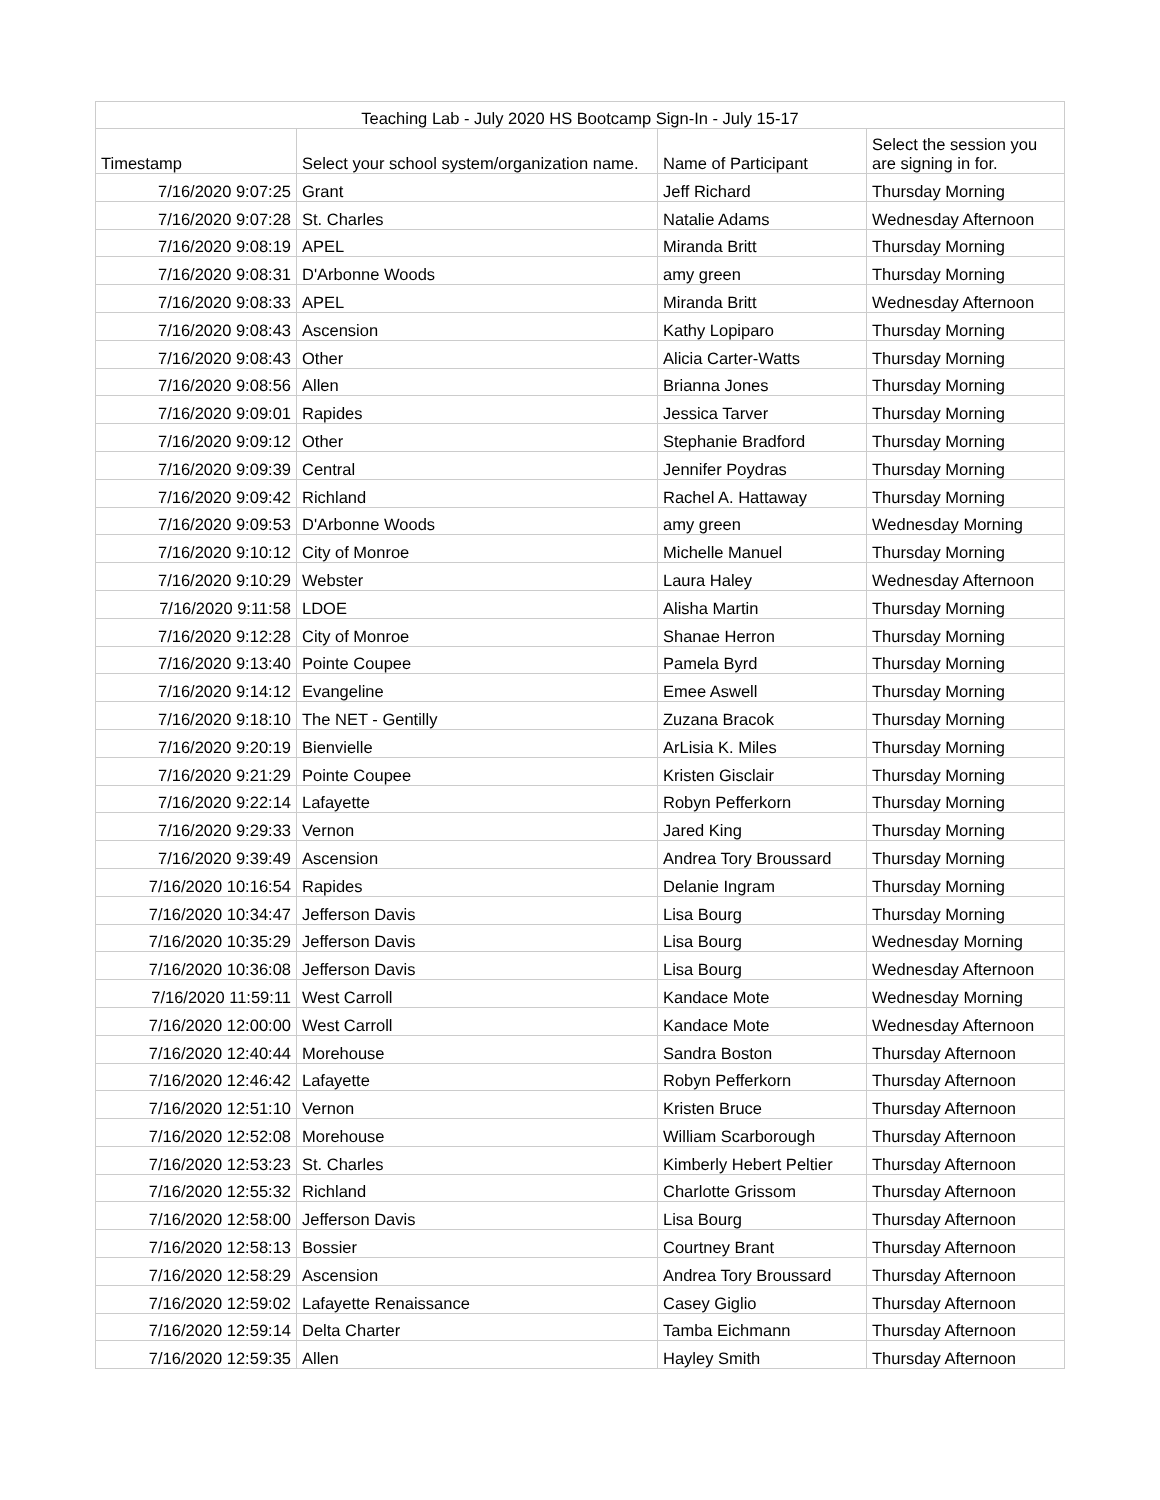| Teaching Lab - July 2020 HS Bootcamp Sign-In - July 15-17 | | | |
| --- | --- | --- | --- |
| Timestamp | Select your school system/organization name. | Name of Participant | Select the session you are signing in for. |
| 7/16/2020 9:07:25 | Grant | Jeff Richard | Thursday Morning |
| 7/16/2020 9:07:28 | St. Charles | Natalie Adams | Wednesday Afternoon |
| 7/16/2020 9:08:19 | APEL | Miranda Britt | Thursday Morning |
| 7/16/2020 9:08:31 | D'Arbonne Woods | amy green | Thursday Morning |
| 7/16/2020 9:08:33 | APEL | Miranda Britt | Wednesday Afternoon |
| 7/16/2020 9:08:43 | Ascension | Kathy Lopiparo | Thursday Morning |
| 7/16/2020 9:08:43 | Other | Alicia Carter-Watts | Thursday Morning |
| 7/16/2020 9:08:56 | Allen | Brianna Jones | Thursday Morning |
| 7/16/2020 9:09:01 | Rapides | Jessica Tarver | Thursday Morning |
| 7/16/2020 9:09:12 | Other | Stephanie Bradford | Thursday Morning |
| 7/16/2020 9:09:39 | Central | Jennifer Poydras | Thursday Morning |
| 7/16/2020 9:09:42 | Richland | Rachel A. Hattaway | Thursday Morning |
| 7/16/2020 9:09:53 | D'Arbonne Woods | amy green | Wednesday Morning |
| 7/16/2020 9:10:12 | City of Monroe | Michelle Manuel | Thursday Morning |
| 7/16/2020 9:10:29 | Webster | Laura Haley | Wednesday Afternoon |
| 7/16/2020 9:11:58 | LDOE | Alisha Martin | Thursday Morning |
| 7/16/2020 9:12:28 | City of Monroe | Shanae Herron | Thursday Morning |
| 7/16/2020 9:13:40 | Pointe Coupee | Pamela Byrd | Thursday Morning |
| 7/16/2020 9:14:12 | Evangeline | Emee Aswell | Thursday Morning |
| 7/16/2020 9:18:10 | The NET - Gentilly | Zuzana Bracok | Thursday Morning |
| 7/16/2020 9:20:19 | Bienvielle | ArLisia K. Miles | Thursday Morning |
| 7/16/2020 9:21:29 | Pointe Coupee | Kristen Gisclair | Thursday Morning |
| 7/16/2020 9:22:14 | Lafayette | Robyn Pefferkorn | Thursday Morning |
| 7/16/2020 9:29:33 | Vernon | Jared King | Thursday Morning |
| 7/16/2020 9:39:49 | Ascension | Andrea Tory Broussard | Thursday Morning |
| 7/16/2020 10:16:54 | Rapides | Delanie Ingram | Thursday Morning |
| 7/16/2020 10:34:47 | Jefferson Davis | Lisa Bourg | Thursday Morning |
| 7/16/2020 10:35:29 | Jefferson Davis | Lisa Bourg | Wednesday Morning |
| 7/16/2020 10:36:08 | Jefferson Davis | Lisa Bourg | Wednesday Afternoon |
| 7/16/2020 11:59:11 | West Carroll | Kandace Mote | Wednesday Morning |
| 7/16/2020 12:00:00 | West Carroll | Kandace Mote | Wednesday Afternoon |
| 7/16/2020 12:40:44 | Morehouse | Sandra Boston | Thursday Afternoon |
| 7/16/2020 12:46:42 | Lafayette | Robyn Pefferkorn | Thursday Afternoon |
| 7/16/2020 12:51:10 | Vernon | Kristen Bruce | Thursday Afternoon |
| 7/16/2020 12:52:08 | Morehouse | William Scarborough | Thursday Afternoon |
| 7/16/2020 12:53:23 | St. Charles | Kimberly Hebert Peltier | Thursday Afternoon |
| 7/16/2020 12:55:32 | Richland | Charlotte Grissom | Thursday Afternoon |
| 7/16/2020 12:58:00 | Jefferson Davis | Lisa Bourg | Thursday Afternoon |
| 7/16/2020 12:58:13 | Bossier | Courtney Brant | Thursday Afternoon |
| 7/16/2020 12:58:29 | Ascension | Andrea Tory Broussard | Thursday Afternoon |
| 7/16/2020 12:59:02 | Lafayette Renaissance | Casey Giglio | Thursday Afternoon |
| 7/16/2020 12:59:14 | Delta Charter | Tamba Eichmann | Thursday Afternoon |
| 7/16/2020 12:59:35 | Allen | Hayley Smith | Thursday Afternoon |